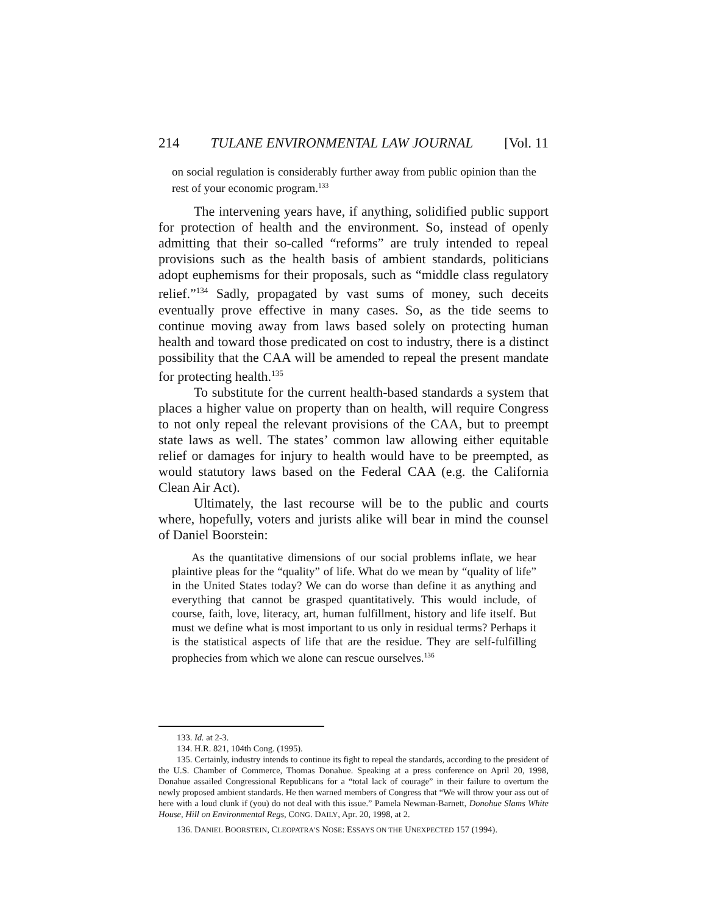214 TULANE ENVIRONMENTAL LAW JOURNAL [Vol. 11
on social regulation is considerably further away from public opinion than the rest of your economic program.<sup>133</sup>
The intervening years have, if anything, solidified public support for protection of health and the environment. So, instead of openly admitting that their so-called “reforms” are truly intended to repeal provisions such as the health basis of ambient standards, politicians adopt euphemisms for their proposals, such as “middle class regulatory relief.”<sup>134</sup> Sadly, propagated by vast sums of money, such deceits eventually prove effective in many cases. So, as the tide seems to continue moving away from laws based solely on protecting human health and toward those predicated on cost to industry, there is a distinct possibility that the CAA will be amended to repeal the present mandate for protecting health.<sup>135</sup>
To substitute for the current health-based standards a system that places a higher value on property than on health, will require Congress to not only repeal the relevant provisions of the CAA, but to preempt state laws as well. The states’ common law allowing either equitable relief or damages for injury to health would have to be preempted, as would statutory laws based on the Federal CAA (e.g. the California Clean Air Act).
Ultimately, the last recourse will be to the public and courts where, hopefully, voters and jurists alike will bear in mind the counsel of Daniel Boorstein:
As the quantitative dimensions of our social problems inflate, we hear plaintive pleas for the “quality” of life. What do we mean by “quality of life” in the United States today? We can do worse than define it as anything and everything that cannot be grasped quantitatively. This would include, of course, faith, love, literacy, art, human fulfillment, history and life itself. But must we define what is most important to us only in residual terms? Perhaps it is the statistical aspects of life that are the residue. They are self-fulfilling prophecies from which we alone can rescue ourselves.<sup>136</sup>
133. Id. at 2-3.
134. H.R. 821, 104th Cong. (1995).
135. Certainly, industry intends to continue its fight to repeal the standards, according to the president of the U.S. Chamber of Commerce, Thomas Donahue. Speaking at a press conference on April 20, 1998, Donahue assailed Congressional Republicans for a “total lack of courage” in their failure to overturn the newly proposed ambient standards. He then warned members of Congress that “We will throw your ass out of here with a loud clunk if (you) do not deal with this issue.” Pamela Newman-Barnett, Donohue Slams White House, Hill on Environmental Regs, CONG. DAILY, Apr. 20, 1998, at 2.
136. DANIEL BOORSTEIN, CLEOPATRA’S NOSE: ESSAYS ON THE UNEXPECTED 157 (1994).